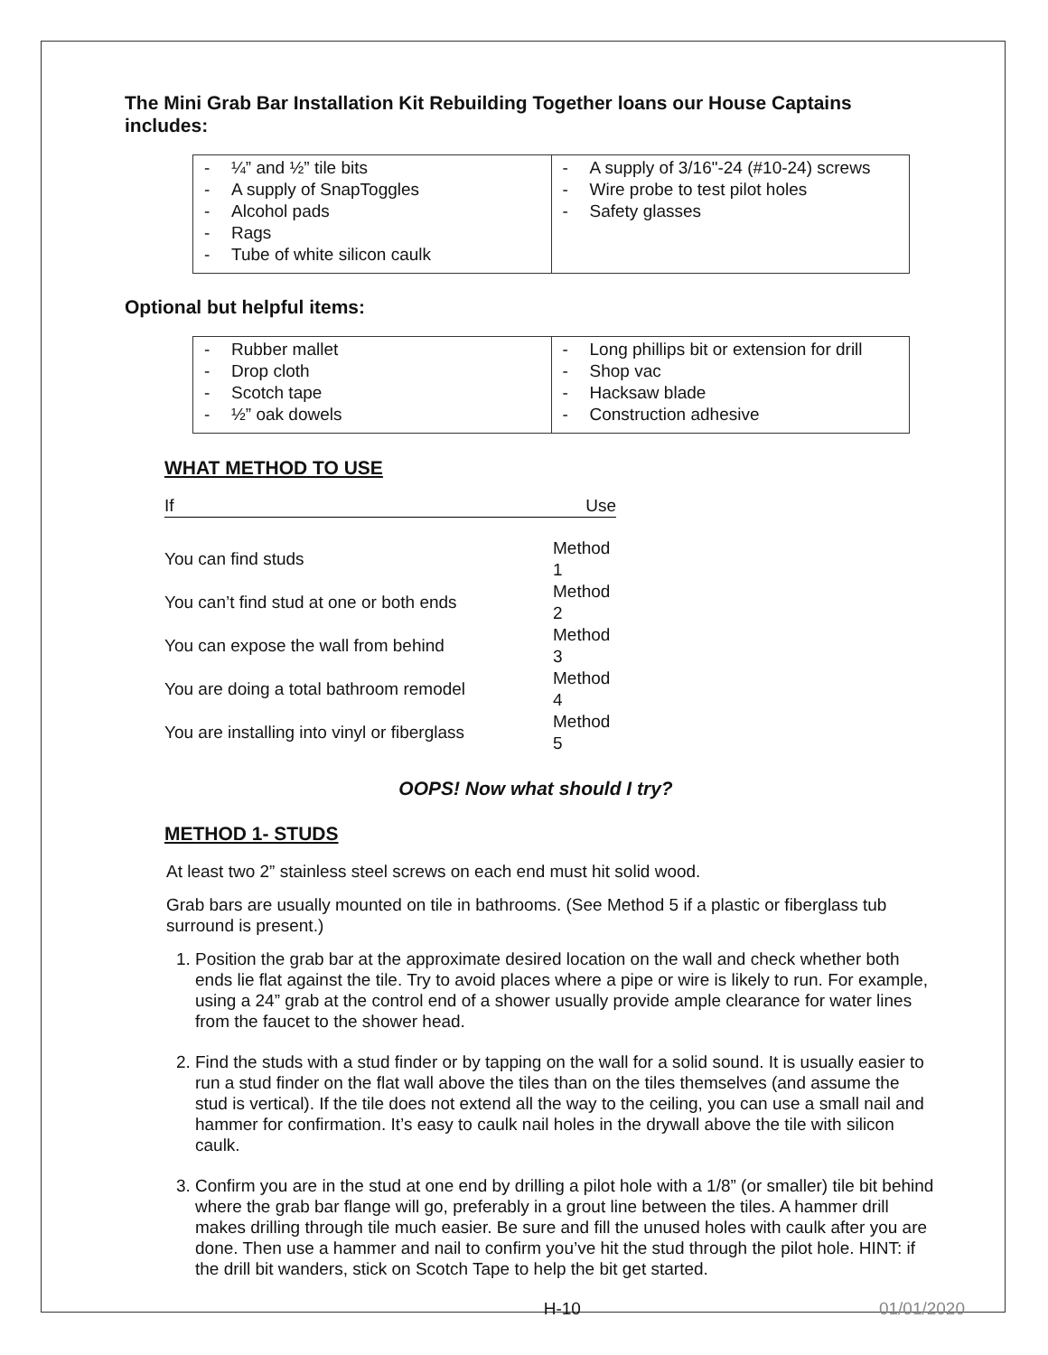The Mini Grab Bar Installation Kit Rebuilding Together loans our House Captains includes:
| - ¼” and ½” tile bits - A supply of SnapToggles - Alcohol pads - Rags - Tube of white silicon caulk | - A supply of 3/16"-24 (#10-24) screws - Wire probe to test pilot holes - Safety glasses |
Optional but helpful items:
| - Rubber mallet - Drop cloth - Scotch tape - ½” oak dowels | - Long phillips bit or extension for drill - Shop vac - Hacksaw blade - Construction adhesive |
WHAT METHOD TO USE
| If | Use |
| You can find studs | Method 1 |
| You can’t find stud at one or both ends | Method 2 |
| You can expose the wall from behind | Method 3 |
| You are doing a total bathroom remodel | Method 4 |
| You are installing into vinyl or fiberglass | Method 5 |
OOPS! Now what should I try?
METHOD 1- STUDS
At least two 2” stainless steel screws on each end must hit solid wood.
Grab bars are usually mounted on tile in bathrooms. (See Method 5 if a plastic or fiberglass tub surround is present.)
1. Position the grab bar at the approximate desired location on the wall and check whether both ends lie flat against the tile. Try to avoid places where a pipe or wire is likely to run. For example, using a 24” grab at the control end of a shower usually provide ample clearance for water lines from the faucet to the shower head.
2. Find the studs with a stud finder or by tapping on the wall for a solid sound. It is usually easier to run a stud finder on the flat wall above the tiles than on the tiles themselves (and assume the stud is vertical). If the tile does not extend all the way to the ceiling, you can use a small nail and hammer for confirmation. It’s easy to caulk nail holes in the drywall above the tile with silicon caulk.
3. Confirm you are in the stud at one end by drilling a pilot hole with a 1/8” (or smaller) tile bit behind where the grab bar flange will go, preferably in a grout line between the tiles. A hammer drill makes drilling through tile much easier. Be sure and fill the unused holes with caulk after you are done. Then use a hammer and nail to confirm you’ve hit the stud through the pilot hole. HINT: if the drill bit wanders, stick on Scotch Tape to help the bit get started.
H-10 01/01/2020